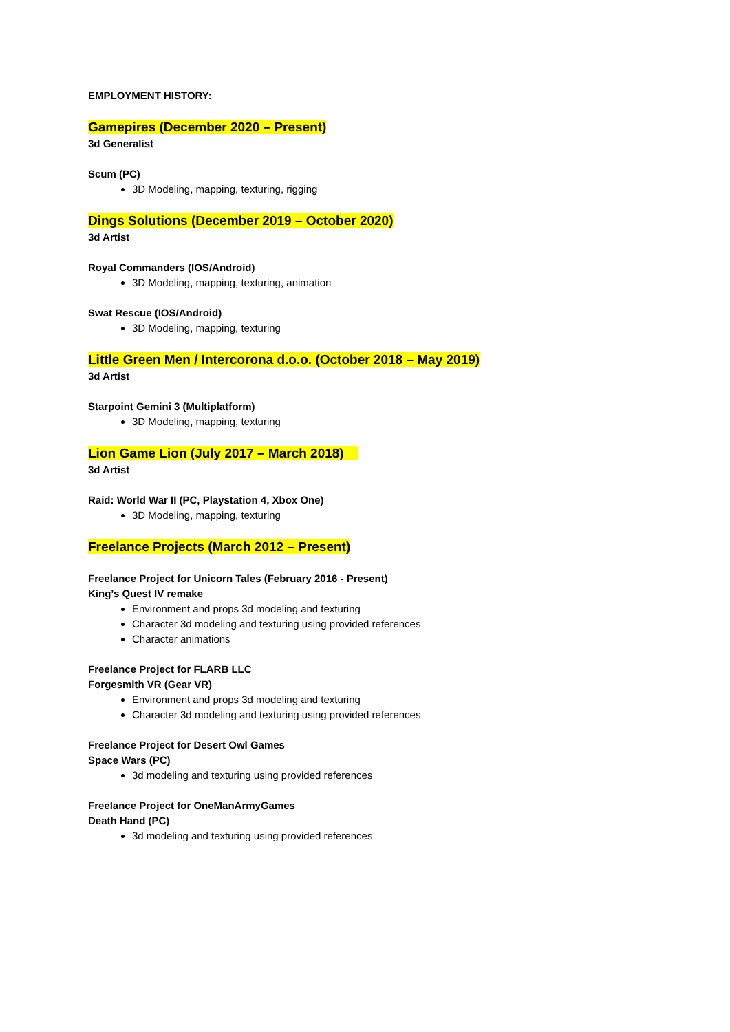EMPLOYMENT HISTORY:
Gamepires (December 2020 – Present)
3d Generalist
Scum (PC)
3D Modeling, mapping, texturing, rigging
Dings Solutions (December 2019 – October 2020)
3d Artist
Royal Commanders (IOS/Android)
3D Modeling, mapping, texturing, animation
Swat Rescue (IOS/Android)
3D Modeling, mapping, texturing
Little Green Men / Intercorona d.o.o. (October 2018 – May 2019)
3d Artist
Starpoint Gemini 3 (Multiplatform)
3D Modeling, mapping, texturing
Lion Game Lion (July 2017 – March 2018)
3d Artist
Raid: World War II (PC, Playstation 4, Xbox One)
3D Modeling, mapping, texturing
Freelance Projects (March 2012 – Present)
Freelance Project for Unicorn Tales (February 2016 - Present)
King’s Quest IV remake
Environment and props 3d modeling and texturing
Character 3d modeling and texturing using provided references
Character animations
Freelance Project for FLARB LLC
Forgesmith VR (Gear VR)
Environment and props 3d modeling and texturing
Character 3d modeling and texturing using provided references
Freelance Project for Desert Owl Games
Space Wars (PC)
3d modeling and texturing using provided references
Freelance Project for OneManArmyGames
Death Hand (PC)
3d modeling and texturing using provided references